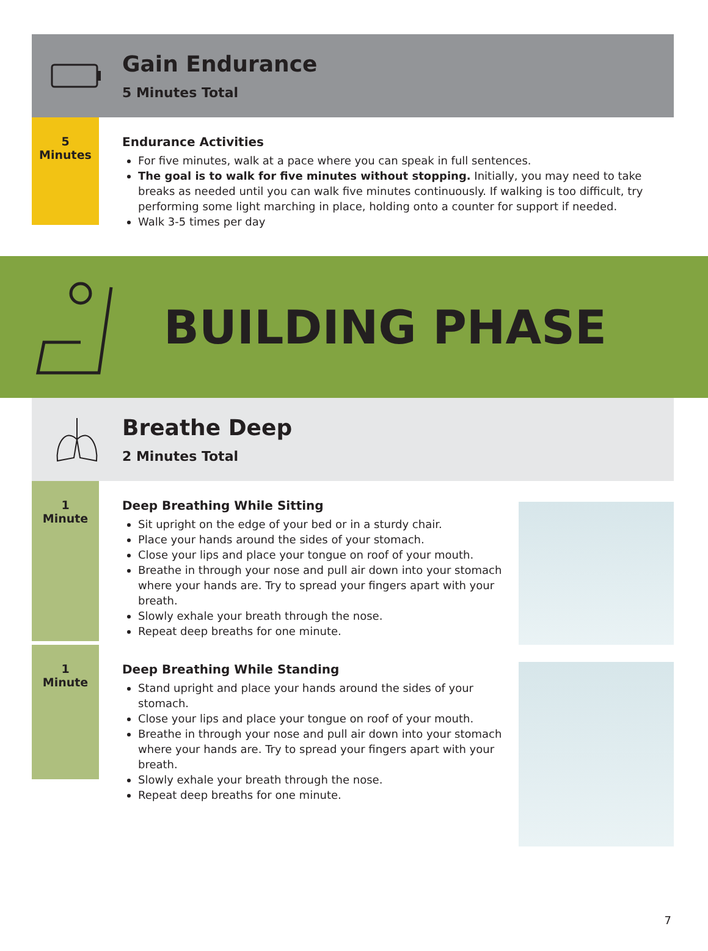Gain Endurance
5 Minutes Total
5
Minutes
Endurance Activities
For five minutes, walk at a pace where you can speak in full sentences.
The goal is to walk for five minutes without stopping. Initially, you may need to take breaks as needed until you can walk five minutes continuously. If walking is too difficult, try performing some light marching in place, holding onto a counter for support if needed.
Walk 3-5 times per day
BUILDING PHASE
Breathe Deep
2 Minutes Total
1
Minute
Deep Breathing While Sitting
Sit upright on the edge of your bed or in a sturdy chair.
Place your hands around the sides of your stomach.
Close your lips and place your tongue on roof of your mouth.
Breathe in through your nose and pull air down into your stomach where your hands are. Try to spread your fingers apart with your breath.
Slowly exhale your breath through the nose.
Repeat deep breaths for one minute.
1
Minute
Deep Breathing While Standing
Stand upright and place your hands around the sides of your stomach.
Close your lips and place your tongue on roof of your mouth.
Breathe in through your nose and pull air down into your stomach where your hands are. Try to spread your fingers apart with your breath.
Slowly exhale your breath through the nose.
Repeat deep breaths for one minute.
7